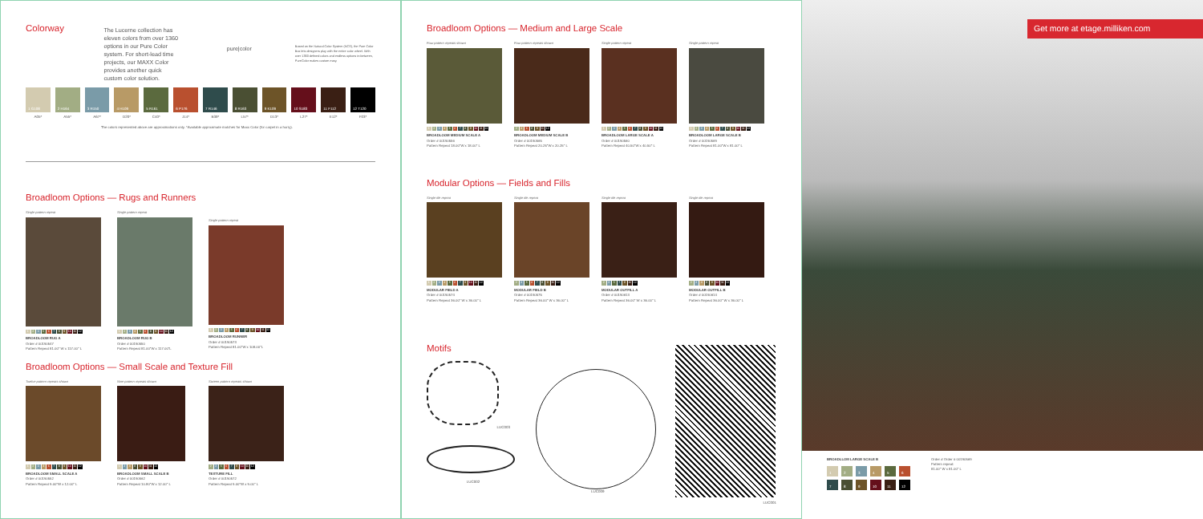Colorway
The Lucerne collection has eleven colors from over 1360 options in our Pure Color system. For short-lead time projects, our MAXX Color provides another quick custom color solution.
pure|color
Based on the Natural Color System (NCS), the Pure Color Box lets designers play with the entire color wheel. With over 1360 defined colors and endless options in-between, PureColor makes custom easy.
1 G108 2 H164 3 R150 4 H109 5 R161 6 P176 7 R146 8 R163 9 K109 10 S183 11 F112 12 T120
A05* A55* A67* D20* C40* J14* B39* L57* D13* L27* E12* F03*
The colors represented above are approximations only. *Available approximate matches for Maxx Color (for carpet in a hurry).
Broadloom Options — Rugs and Runners
Single pattern repeat
1 2 3 5 6 7 8 9 10 11 12
BROADLOOM RUG A
Order # 00190547
Pattern Repeat 81.00" W x 117.00" L
Single pattern repeat
1 2 3 4 5 6 8 9 10 11 12
BROADLOOM RUG B
Order # 00190550
Pattern Repeat 81.00"W x 117.00"L
Single pattern repeat
1 2 3 4 5 6 7 8 9 10 11 12
BROADLOOM RUNNER
Order # 00190573
Pattern Repeat 81.00"W x 108.00"L
Broadloom Options — Small Scale and Texture Fill
Twelve pattern repeats shown
1 2 3 4 6 7 8 9 10 11 12
BROADLOOM SMALL SCALE A
Order # 00190552
Pattern Repeat 9.00"W x 12.00" L
Nine pattern repeats shown
1 3 4 8 9 10 11 12
BROADLOOM SMALL SCALE B
Order # 00190562
Pattern Repeat 10.80"W x 12.00" L
Sixteen pattern repeats shown
2 3 5 6 7 9 10 11 12
TEXTURE FILL
Order # 00190572
Pattern Repeat 9.00"W x 9.00" L
Broadloom Options — Medium and Large Scale
Four pattern repeats shown
1 2 3 4 5 6 7 8 9 10 11 12
BROADLOOM MEDIUM SCALE A
Order # 00190556
Pattern Repeat 18.00"W x 18.00" L
Four pattern repeats shown
2 4 6 8 9 11 12
BROADLOOM MEDIUM SCALE B
Order # 00190565
Pattern Repeat 20.25"W x 20.25" L
Single pattern repeat
1 2 3 4 5 6 7 8 9 10 11 12
BROADLOOM LARGE SCALE A
Order # 00190560
Pattern Repeat 40.50"W x 40.50" L
Single pattern repeat
1 2 3 4 5 6 7 8 9 10 11 12
BROADLOOM LARGE SCALE B
Order # 00190569
Pattern Repeat 81.00"W x 81.00" L
Modular Options — Fields and Fills
Single tile repeat
1 2 3 4 5 6 7 9 10 11 12
MODULAR FIELD A
Order # 00190574
Pattern Repeat 36.00" W x 36.00" L
Single tile repeat
2 3 5 6 7 8 9 11 12
MODULAR FIELD B
Order # 00190575
Pattern Repeat 36.00" W x 36.00" L
Single tile repeat
2 3 5 7 9 11 12
MODULAR OUTFILL A
Order # 00190613
Pattern Repeat 36.00" W x 36.00" L
Single tile repeat
2 3 4 8 9 10 11 12
MODULAR OUTFILL B
Order # 00190614
Pattern Repeat 36.00" W x 36.00" L
Motifs
LUC003
LUC002
LUC009
LUC001
Get more at etage.milliken.com
BROADLLOM LARGE SCALE B
1 2 3 4 5 6 7 8 9 10 11 12
Order # Order # 00190569
Pattern repeat:
81.00" W x 81.00" L